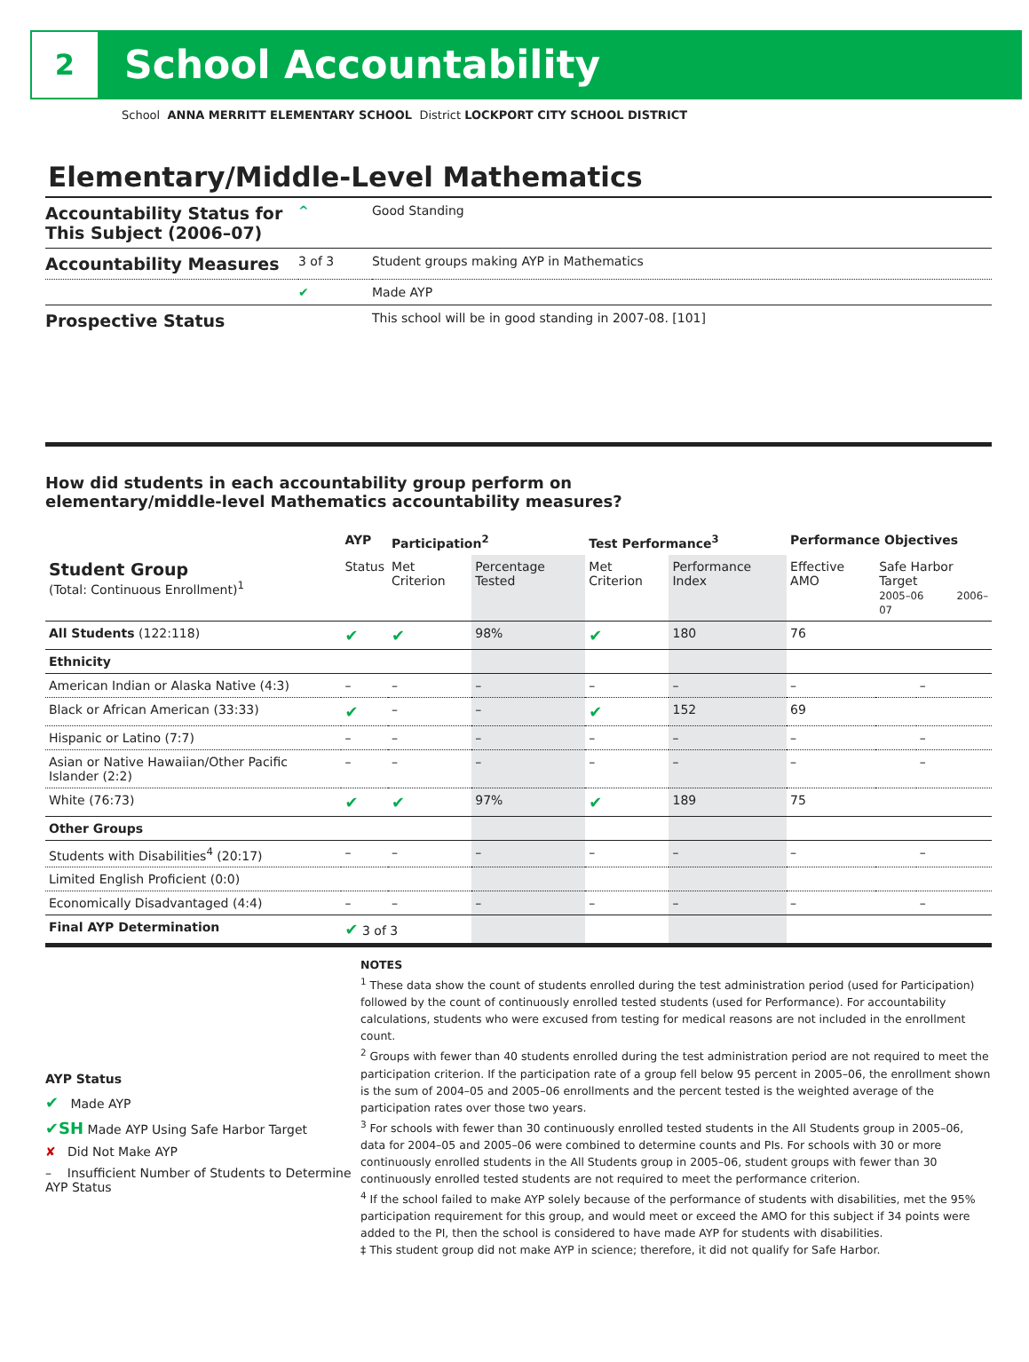2
School Accountability
School ANNA MERRITT ELEMENTARY SCHOOL District LOCKPORT CITY SCHOOL DISTRICT
Elementary/Middle-Level Mathematics
| Accountability Status for This Subject (2006–07) | ^ | Good Standing |
| Accountability Measures | 3 of 3 | Student groups making AYP in Mathematics |
| | ✔ | Made AYP |
| Prospective Status | | This school will be in good standing in 2007-08. [101] |
How did students in each accountability group perform on
elementary/middle-level Mathematics accountability measures?
| | AYP | Participation<sup>2</sup> | | Test Performance<sup>3</sup> | | Performance Objectives | | |
| --- | --- | --- | --- | --- | --- | --- | --- | --- |
| Student Group (Total: Continuous Enrollment)<sup>1</sup> | Status | Met Criterion | Percentage Tested | Met Criterion | Performance Index | Effective AMO | Safe Harbor Target 2005–06 2006–07 | |
| All Students (122:118) | ✔ | ✔ | 98% | ✔ | 180 | 76 | | |
| Ethnicity | | | | | | | | |
| American Indian or Alaska Native (4:3) | – | – | – | – | – | – | | – |
| Black or African American (33:33) | ✔ | – | – | ✔ | 152 | 69 | | |
| Hispanic or Latino (7:7) | – | – | – | – | – | – | | – |
| Asian or Native Hawaiian/Other Pacific Islander (2:2) | – | – | – | – | – | – | | – |
| White (76:73) | ✔ | ✔ | 97% | ✔ | 189 | 75 | | |
| Other Groups | | | | | | | | |
| Students with Disabilities<sup>4</sup> (20:17) | – | – | – | – | – | – | | – |
| Limited English Proficient (0:0) | | | | | | | | |
| Economically Disadvantaged (4:4) | – | – | – | – | – | – | | – |
| Final AYP Determination | ✔ 3 of 3 | | | | | | | |
AYP Status
✔ Made AYP
✔SH Made AYP Using Safe Harbor Target
✘ Did Not Make AYP
– Insufficient Number of Students to Determine AYP Status
NOTES
<sup>1</sup> These data show the count of students enrolled during the test administration period (used for Participation) followed by the count of continuously enrolled tested students (used for Performance). For accountability calculations, students who were excused from testing for medical reasons are not included in the enrollment count.
<sup>2</sup> Groups with fewer than 40 students enrolled during the test administration period are not required to meet the participation criterion. If the participation rate of a group fell below 95 percent in 2005–06, the enrollment shown is the sum of 2004–05 and 2005–06 enrollments and the percent tested is the weighted average of the participation rates over those two years.
<sup>3</sup> For schools with fewer than 30 continuously enrolled tested students in the All Students group in 2005–06, data for 2004–05 and 2005–06 were combined to determine counts and PIs. For schools with 30 or more continuously enrolled students in the All Students group in 2005–06, student groups with fewer than 30 continuously enrolled tested students are not required to meet the performance criterion.
<sup>4</sup> If the school failed to make AYP solely because of the performance of students with disabilities, met the 95% participation requirement for this group, and would meet or exceed the AMO for this subject if 34 points were added to the PI, then the school is considered to have made AYP for students with disabilities.
‡ This student group did not make AYP in science; therefore, it did not qualify for Safe Harbor.